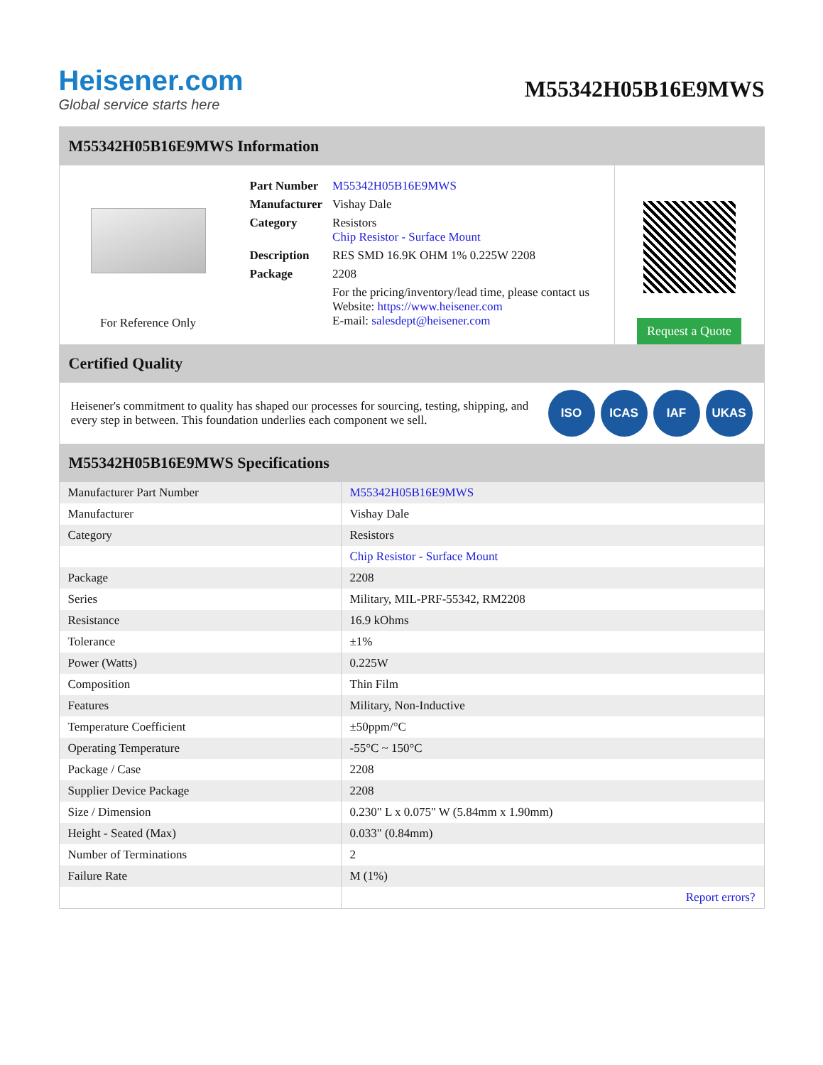Heisener.com
Global service starts here
M55342H05B16E9MWS
M55342H05B16E9MWS Information
For Reference Only
| Part Number | M55342H05B16E9MWS |
| Manufacturer | Vishay Dale |
| Category | Resistors Chip Resistor - Surface Mount |
| Description | RES SMD 16.9K OHM 1% 0.225W 2208 |
| Package | 2208 |
| | For the pricing/inventory/lead time, please contact us Website: https://www.heisener.com E-mail: salesdept@heisener.com |
Request a Quote
Certified Quality
Heisener's commitment to quality has shaped our processes for sourcing, testing, shipping, and every step in between. This foundation underlies each component we sell.
ISO ICAS IAF UKAS
M55342H05B16E9MWS Specifications
| Manufacturer Part Number | M55342H05B16E9MWS |
| Manufacturer | Vishay Dale |
| Category | Resistors |
| | Chip Resistor - Surface Mount |
| Package | 2208 |
| Series | Military, MIL-PRF-55342, RM2208 |
| Resistance | 16.9 kOhms |
| Tolerance | ±1% |
| Power (Watts) | 0.225W |
| Composition | Thin Film |
| Features | Military, Non-Inductive |
| Temperature Coefficient | ±50ppm/°C |
| Operating Temperature | -55°C ~ 150°C |
| Package / Case | 2208 |
| Supplier Device Package | 2208 |
| Size / Dimension | 0.230" L x 0.075" W (5.84mm x 1.90mm) |
| Height - Seated (Max) | 0.033" (0.84mm) |
| Number of Terminations | 2 |
| Failure Rate | M (1%) |
| | Report errors? |